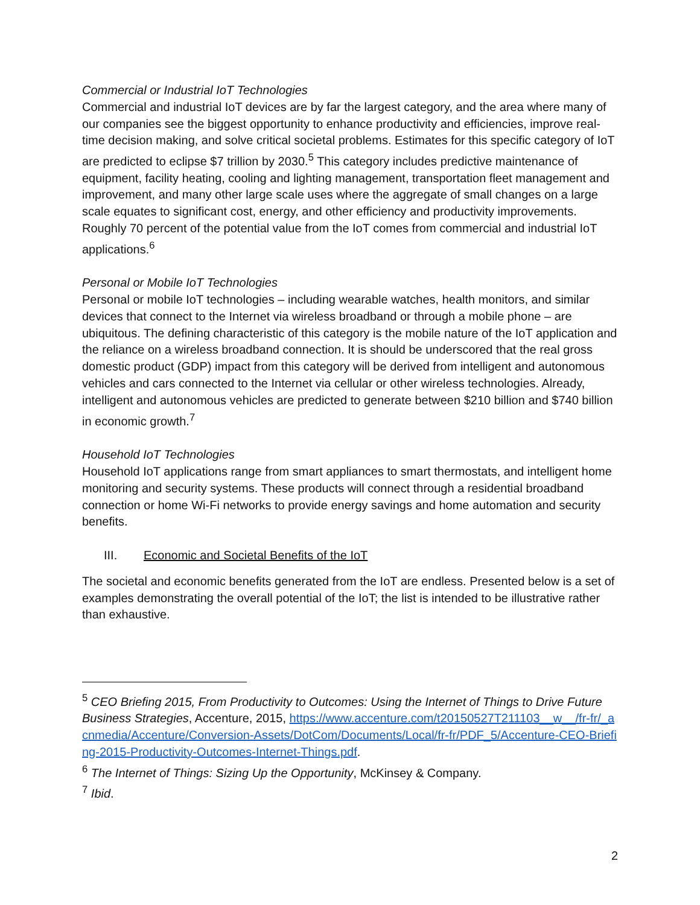Commercial or Industrial IoT Technologies
Commercial and industrial IoT devices are by far the largest category, and the area where many of our companies see the biggest opportunity to enhance productivity and efficiencies, improve real-time decision making, and solve critical societal problems. Estimates for this specific category of IoT are predicted to eclipse $7 trillion by 2030.<sup>5</sup> This category includes predictive maintenance of equipment, facility heating, cooling and lighting management, transportation fleet management and improvement, and many other large scale uses where the aggregate of small changes on a large scale equates to significant cost, energy, and other efficiency and productivity improvements. Roughly 70 percent of the potential value from the IoT comes from commercial and industrial IoT applications.<sup>6</sup>
Personal or Mobile IoT Technologies
Personal or mobile IoT technologies – including wearable watches, health monitors, and similar devices that connect to the Internet via wireless broadband or through a mobile phone – are ubiquitous. The defining characteristic of this category is the mobile nature of the IoT application and the reliance on a wireless broadband connection. It is should be underscored that the real gross domestic product (GDP) impact from this category will be derived from intelligent and autonomous vehicles and cars connected to the Internet via cellular or other wireless technologies. Already, intelligent and autonomous vehicles are predicted to generate between $210 billion and $740 billion in economic growth.<sup>7</sup>
Household IoT Technologies
Household IoT applications range from smart appliances to smart thermostats, and intelligent home monitoring and security systems. These products will connect through a residential broadband connection or home Wi-Fi networks to provide energy savings and home automation and security benefits.
III. Economic and Societal Benefits of the IoT
The societal and economic benefits generated from the IoT are endless. Presented below is a set of examples demonstrating the overall potential of the IoT; the list is intended to be illustrative rather than exhaustive.
<sup>5</sup> CEO Briefing 2015, From Productivity to Outcomes: Using the Internet of Things to Drive Future Business Strategies, Accenture, 2015, https://www.accenture.com/t20150527T211103__w__/fr-fr/_acnmedia/Accenture/Conversion-Assets/DotCom/Documents/Local/fr-fr/PDF_5/Accenture-CEO-Briefing-2015-Productivity-Outcomes-Internet-Things.pdf.
<sup>6</sup> The Internet of Things: Sizing Up the Opportunity, McKinsey & Company.
<sup>7</sup> Ibid.
2